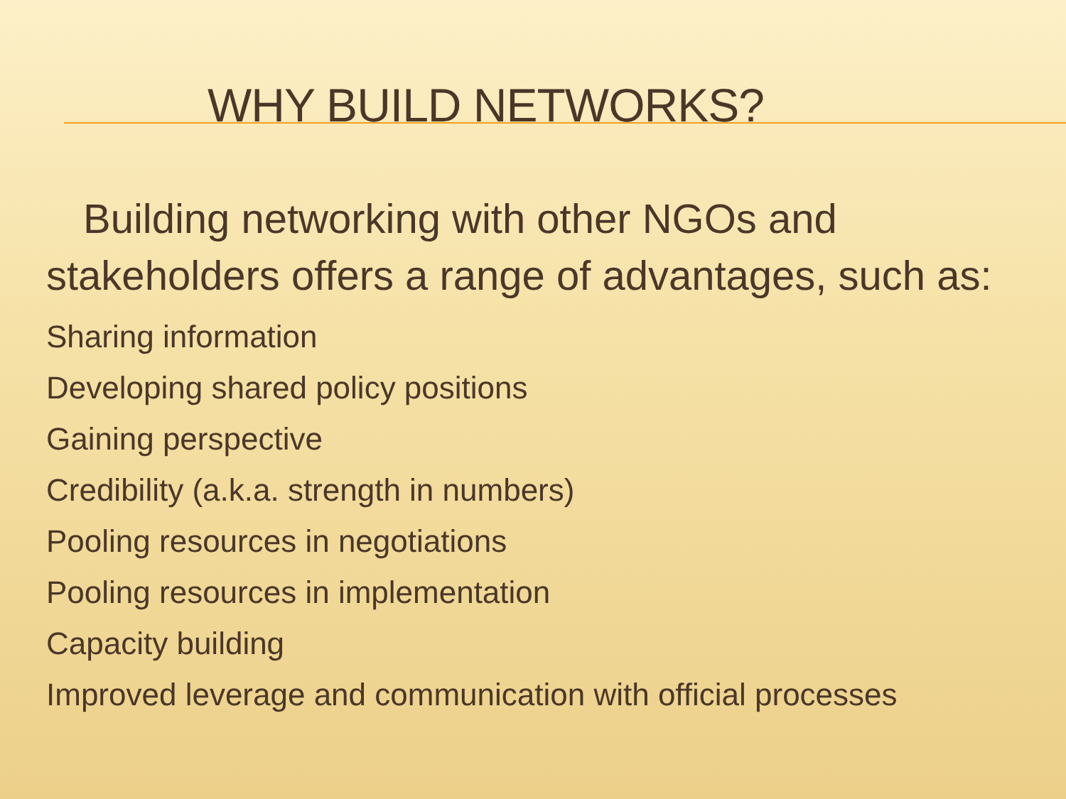WHY BUILD NETWORKS?
Building networking with other NGOs and stakeholders offers a range of advantages, such as:
Sharing information
Developing shared policy positions
Gaining perspective
Credibility (a.k.a. strength in numbers)
Pooling resources in negotiations
Pooling resources in implementation
Capacity building
Improved leverage and communication with official processes